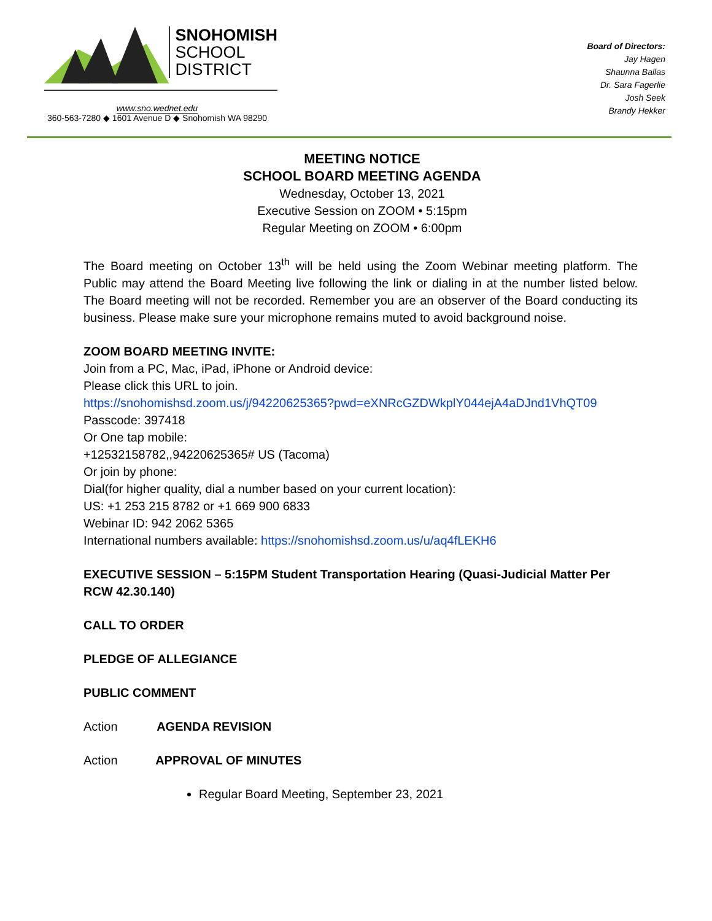SNOHOMISH
SCHOOL
DISTRICT
www.sno.wednet.edu
360-563-7280 ◆ 1601 Avenue D ◆ Snohomish WA 98290
Board of Directors:
Jay Hagen
Shaunna Ballas
Dr. Sara Fagerlie
Josh Seek
Brandy Hekker
MEETING NOTICE
SCHOOL BOARD MEETING AGENDA
Wednesday, October 13, 2021
Executive Session on ZOOM • 5:15pm
Regular Meeting on ZOOM • 6:00pm
The Board meeting on October 13<sup>th</sup> will be held using the Zoom Webinar meeting platform. The Public may attend the Board Meeting live following the link or dialing in at the number listed below. The Board meeting will not be recorded. Remember you are an observer of the Board conducting its business. Please make sure your microphone remains muted to avoid background noise.
ZOOM BOARD MEETING INVITE:
Join from a PC, Mac, iPad, iPhone or Android device:
Please click this URL to join.
https://snohomishsd.zoom.us/j/94220625365?pwd=eXNRcGZDWkplY044ejA4aDJnd1VhQT09
Passcode: 397418
Or One tap mobile:
+12532158782,,94220625365# US (Tacoma)
Or join by phone:
Dial(for higher quality, dial a number based on your current location):
US: +1 253 215 8782 or +1 669 900 6833
Webinar ID: 942 2062 5365
International numbers available: https://snohomishsd.zoom.us/u/aq4fLEKH6
EXECUTIVE SESSION – 5:15PM Student Transportation Hearing (Quasi-Judicial Matter Per RCW 42.30.140)
CALL TO ORDER
PLEDGE OF ALLEGIANCE
PUBLIC COMMENT
Action AGENDA REVISION
Action APPROVAL OF MINUTES
Regular Board Meeting, September 23, 2021